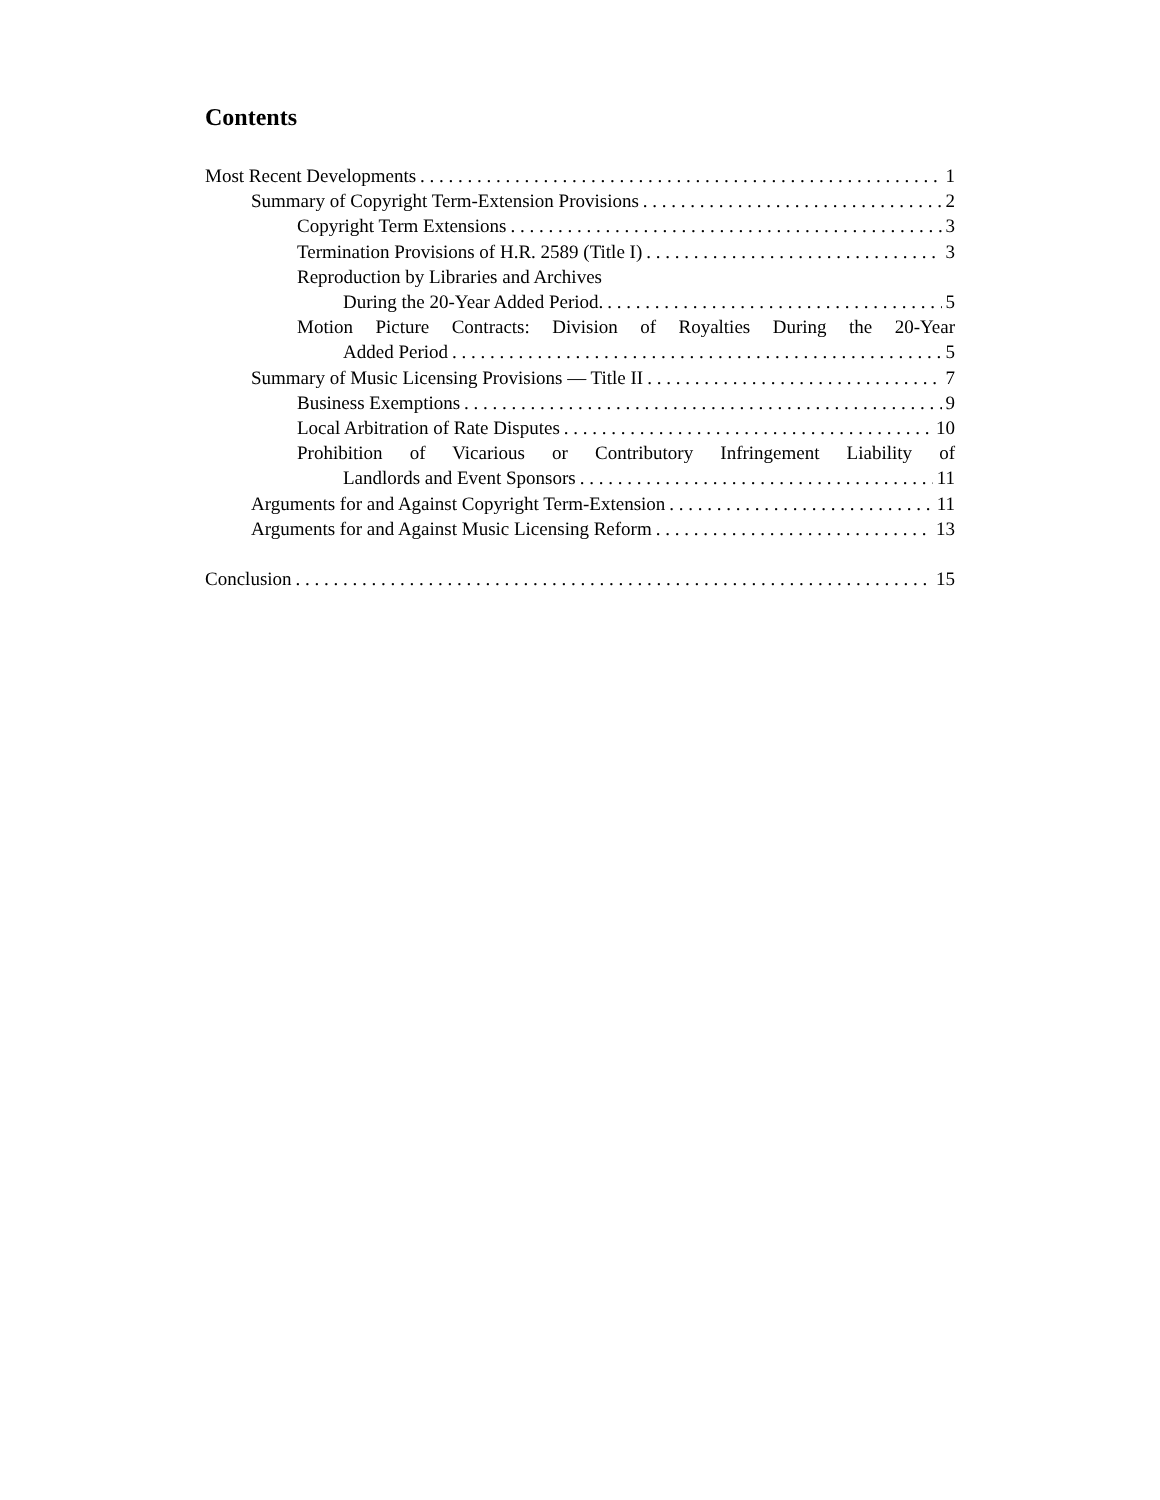Contents
Most Recent Developments 1
Summary of Copyright Term-Extension Provisions 2
Copyright Term Extensions 3
Termination Provisions of H.R. 2589 (Title I) 3
Reproduction by Libraries and Archives
During the 20-Year Added Period. 5
Motion Picture Contracts: Division of Royalties During the 20-Year
Added Period 5
Summary of Music Licensing Provisions — Title II 7
Business Exemptions 9
Local Arbitration of Rate Disputes 10
Prohibition of Vicarious or Contributory Infringement Liability of
Landlords and Event Sponsors 11
Arguments for and Against Copyright Term-Extension 11
Arguments for and Against Music Licensing Reform 13
Conclusion 15